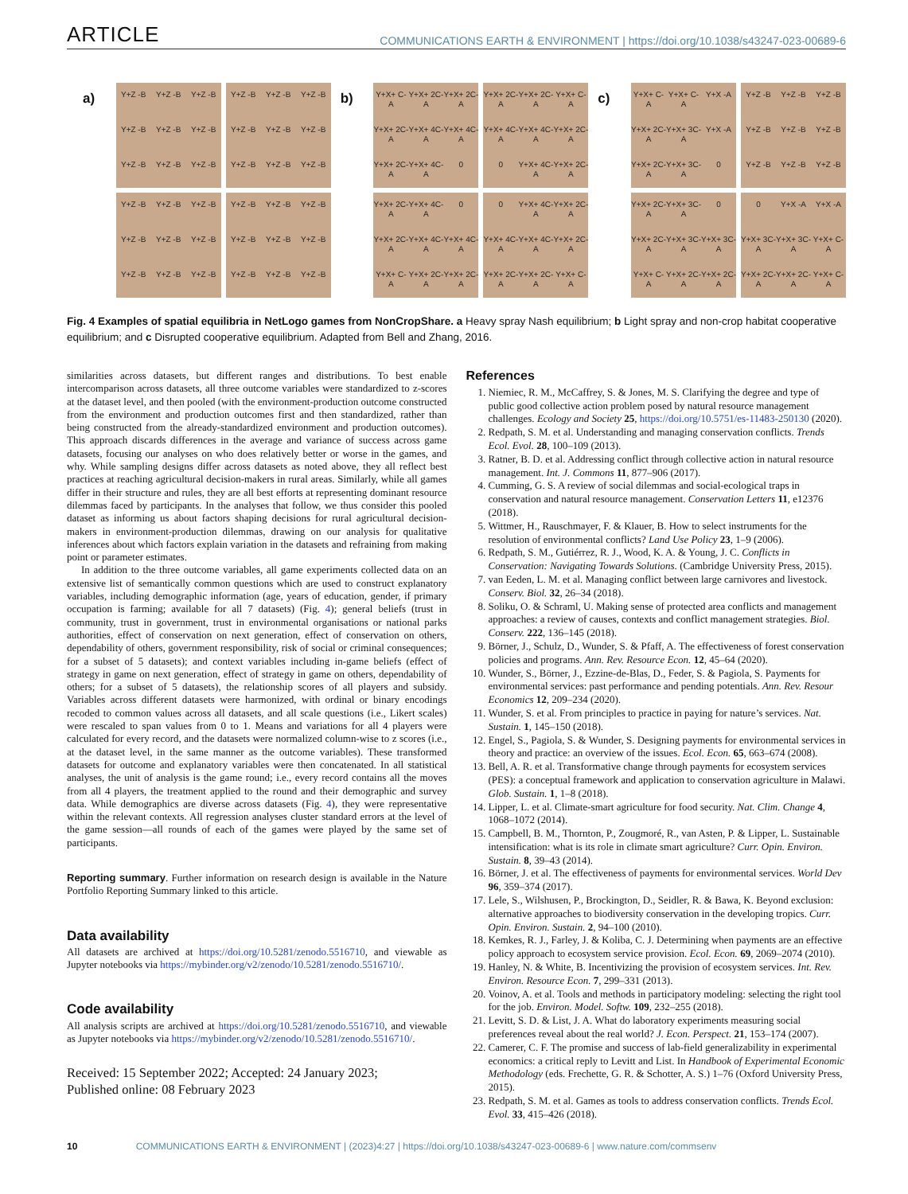ARTICLE COMMUNICATIONS EARTH & ENVIRONMENT | https://doi.org/10.1038/s43247-023-00689-6
a)
Y+Z -B
Y+Z -B
Y+Z -B
Y+Z -B
Y+Z -B
Y+Z -B
Y+Z -B
Y+Z -B
Y+Z -B
Y+Z -B
Y+Z -B
Y+Z -B
Y+Z -B
Y+Z -B
Y+Z -B
Y+Z -B
Y+Z -B
Y+Z -B
Y+Z -B
Y+Z -B
Y+Z -B
Y+Z -B
Y+Z -B
Y+Z -B
Y+Z -B
Y+Z -B
Y+Z -B
Y+Z -B
Y+Z -B
Y+Z -B
Y+Z -B
Y+Z -B
Y+Z -B
Y+Z -B
Y+Z -B
Y+Z -B
b)
Y+X+ C-A
Y+X+ 2C-A
Y+X+ 2C-A
Y+X+ 2C-A
Y+X+ 4C-A
Y+X+ 4C-A
Y+X+ 2C-A
Y+X+ 4C-A
0
Y+X+ 2C-A
Y+X+ 2C-A
Y+X+ C-A
Y+X+ 4C-A
Y+X+ 4C-A
Y+X+ 2C-A
0
Y+X+ 4C-A
Y+X+ 2C-A
Y+X+ 2C-A
Y+X+ 4C-A
0
Y+X+ 2C-A
Y+X+ 4C-A
Y+X+ 4C-A
Y+X+ C-A
Y+X+ 2C-A
Y+X+ 2C-A
0
Y+X+ 4C-A
Y+X+ 2C-A
Y+X+ 4C-A
Y+X+ 4C-A
Y+X+ 2C-A
Y+X+ 2C-A
Y+X+ 2C-A
Y+X+ C-A
c)
Y+X+ C-A
Y+X+ C-A
Y+X -A
Y+X+ 2C-A
Y+X+ 3C-A
Y+X -A
Y+X+ 2C-A
Y+X+ 3C-A
0
Y+Z -B
Y+Z -B
Y+Z -B
Y+Z -B
Y+Z -B
Y+Z -B
Y+Z -B
Y+Z -B
Y+Z -B
Y+X+ 2C-A
Y+X+ 3C-A
0
Y+X+ 2C-A
Y+X+ 3C-A
Y+X+ 3C-A
Y+X+ C-A
Y+X+ 2C-A
Y+X+ 2C-A
0
Y+X -A
Y+X -A
Y+X+ 3C-A
Y+X+ 3C-A
Y+X+ C-A
Y+X+ 2C-A
Y+X+ 2C-A
Y+X+ C-A
Fig. 4 Examples of spatial equilibria in NetLogo games from NonCropShare. a Heavy spray Nash equilibrium; b Light spray and non-crop habitat cooperative equilibrium; and c Disrupted cooperative equilibrium. Adapted from Bell and Zhang, 2016.
similarities across datasets, but different ranges and distributions. To best enable intercomparison across datasets, all three outcome variables were standardized to z-scores at the dataset level, and then pooled (with the environment-production outcome constructed from the environment and production outcomes first and then standardized, rather than being constructed from the already-standardized environment and production outcomes). This approach discards differences in the average and variance of success across game datasets, focusing our analyses on who does relatively better or worse in the games, and why. While sampling designs differ across datasets as noted above, they all reflect best practices at reaching agricultural decision-makers in rural areas. Similarly, while all games differ in their structure and rules, they are all best efforts at representing dominant resource dilemmas faced by participants. In the analyses that follow, we thus consider this pooled dataset as informing us about factors shaping decisions for rural agricultural decision-makers in environment-production dilemmas, drawing on our analysis for qualitative inferences about which factors explain variation in the datasets and refraining from making point or parameter estimates.
In addition to the three outcome variables, all game experiments collected data on an extensive list of semantically common questions which are used to construct explanatory variables, including demographic information (age, years of education, gender, if primary occupation is farming; available for all 7 datasets) (Fig. 4); general beliefs (trust in community, trust in government, trust in environmental organisations or national parks authorities, effect of conservation on next generation, effect of conservation on others, dependability of others, government responsibility, risk of social or criminal consequences; for a subset of 5 datasets); and context variables including in-game beliefs (effect of strategy in game on next generation, effect of strategy in game on others, dependability of others; for a subset of 5 datasets), the relationship scores of all players and subsidy. Variables across different datasets were harmonized, with ordinal or binary encodings recoded to common values across all datasets, and all scale questions (i.e., Likert scales) were rescaled to span values from 0 to 1. Means and variations for all 4 players were calculated for every record, and the datasets were normalized column-wise to z scores (i.e., at the dataset level, in the same manner as the outcome variables). These transformed datasets for outcome and explanatory variables were then concatenated. In all statistical analyses, the unit of analysis is the game round; i.e., every record contains all the moves from all 4 players, the treatment applied to the round and their demographic and survey data. While demographics are diverse across datasets (Fig. 4), they were representative within the relevant contexts. All regression analyses cluster standard errors at the level of the game session—all rounds of each of the games were played by the same set of participants.
Reporting summary. Further information on research design is available in the Nature Portfolio Reporting Summary linked to this article.
Data availability
All datasets are archived at https://doi.org/10.5281/zenodo.5516710, and viewable as Jupyter notebooks via https://mybinder.org/v2/zenodo/10.5281/zenodo.5516710/.
Code availability
All analysis scripts are archived at https://doi.org/10.5281/zenodo.5516710, and viewable as Jupyter notebooks via https://mybinder.org/v2/zenodo/10.5281/zenodo.5516710/.
Received: 15 September 2022; Accepted: 24 January 2023;
Published online: 08 February 2023
References
1. Niemiec, R. M., McCaffrey, S. & Jones, M. S. Clarifying the degree and type of public good collective action problem posed by natural resource management challenges. Ecology and Society 25, https://doi.org/10.5751/es-11483-250130 (2020).
2. Redpath, S. M. et al. Understanding and managing conservation conflicts. Trends Ecol. Evol. 28, 100–109 (2013).
3. Ratner, B. D. et al. Addressing conflict through collective action in natural resource management. Int. J. Commons 11, 877–906 (2017).
4. Cumming, G. S. A review of social dilemmas and social-ecological traps in conservation and natural resource management. Conservation Letters 11, e12376 (2018).
5. Wittmer, H., Rauschmayer, F. & Klauer, B. How to select instruments for the resolution of environmental conflicts? Land Use Policy 23, 1–9 (2006).
6. Redpath, S. M., Gutiérrez, R. J., Wood, K. A. & Young, J. C. Conflicts in Conservation: Navigating Towards Solutions. (Cambridge University Press, 2015).
7. van Eeden, L. M. et al. Managing conflict between large carnivores and livestock. Conserv. Biol. 32, 26–34 (2018).
8. Soliku, O. & Schraml, U. Making sense of protected area conflicts and management approaches: a review of causes, contexts and conflict management strategies. Biol. Conserv. 222, 136–145 (2018).
9. Börner, J., Schulz, D., Wunder, S. & Pfaff, A. The effectiveness of forest conservation policies and programs. Ann. Rev. Resource Econ. 12, 45–64 (2020).
10. Wunder, S., Börner, J., Ezzine-de-Blas, D., Feder, S. & Pagiola, S. Payments for environmental services: past performance and pending potentials. Ann. Rev. Resour Economics 12, 209–234 (2020).
11. Wunder, S. et al. From principles to practice in paying for nature’s services. Nat. Sustain. 1, 145–150 (2018).
12. Engel, S., Pagiola, S. & Wunder, S. Designing payments for environmental services in theory and practice: an overview of the issues. Ecol. Econ. 65, 663–674 (2008).
13. Bell, A. R. et al. Transformative change through payments for ecosystem services (PES): a conceptual framework and application to conservation agriculture in Malawi. Glob. Sustain. 1, 1–8 (2018).
14. Lipper, L. et al. Climate-smart agriculture for food security. Nat. Clim. Change 4, 1068–1072 (2014).
15. Campbell, B. M., Thornton, P., Zougmoré, R., van Asten, P. & Lipper, L. Sustainable intensification: what is its role in climate smart agriculture? Curr. Opin. Environ. Sustain. 8, 39–43 (2014).
16. Börner, J. et al. The effectiveness of payments for environmental services. World Dev 96, 359–374 (2017).
17. Lele, S., Wilshusen, P., Brockington, D., Seidler, R. & Bawa, K. Beyond exclusion: alternative approaches to biodiversity conservation in the developing tropics. Curr. Opin. Environ. Sustain. 2, 94–100 (2010).
18. Kemkes, R. J., Farley, J. & Koliba, C. J. Determining when payments are an effective policy approach to ecosystem service provision. Ecol. Econ. 69, 2069–2074 (2010).
19. Hanley, N. & White, B. Incentivizing the provision of ecosystem services. Int. Rev. Environ. Resource Econ. 7, 299–331 (2013).
20. Voinov, A. et al. Tools and methods in participatory modeling: selecting the right tool for the job. Environ. Model. Softw. 109, 232–255 (2018).
21. Levitt, S. D. & List, J. A. What do laboratory experiments measuring social preferences reveal about the real world? J. Econ. Perspect. 21, 153–174 (2007).
22. Camerer, C. F. The promise and success of lab-field generalizability in experimental economics: a critical reply to Levitt and List. In Handbook of Experimental Economic Methodology (eds. Frechette, G. R. & Schotter, A. S.) 1–76 (Oxford University Press, 2015).
23. Redpath, S. M. et al. Games as tools to address conservation conflicts. Trends Ecol. Evol. 33, 415–426 (2018).
10 COMMUNICATIONS EARTH & ENVIRONMENT | (2023)4:27 | https://doi.org/10.1038/s43247-023-00689-6 | www.nature.com/commsenv